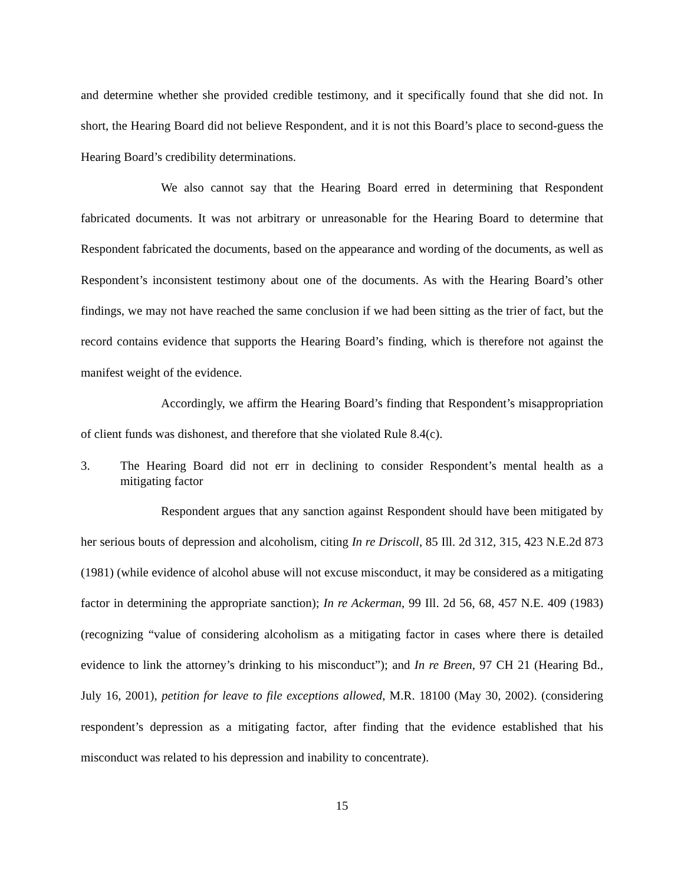and determine whether she provided credible testimony, and it specifically found that she did not. In short, the Hearing Board did not believe Respondent, and it is not this Board’s place to second-guess the Hearing Board’s credibility determinations.
We also cannot say that the Hearing Board erred in determining that Respondent fabricated documents. It was not arbitrary or unreasonable for the Hearing Board to determine that Respondent fabricated the documents, based on the appearance and wording of the documents, as well as Respondent’s inconsistent testimony about one of the documents. As with the Hearing Board’s other findings, we may not have reached the same conclusion if we had been sitting as the trier of fact, but the record contains evidence that supports the Hearing Board’s finding, which is therefore not against the manifest weight of the evidence.
Accordingly, we affirm the Hearing Board’s finding that Respondent’s misappropriation of client funds was dishonest, and therefore that she violated Rule 8.4(c).
3. The Hearing Board did not err in declining to consider Respondent’s mental health as a mitigating factor
Respondent argues that any sanction against Respondent should have been mitigated by her serious bouts of depression and alcoholism, citing In re Driscoll, 85 Ill. 2d 312, 315, 423 N.E.2d 873 (1981) (while evidence of alcohol abuse will not excuse misconduct, it may be considered as a mitigating factor in determining the appropriate sanction); In re Ackerman, 99 Ill. 2d 56, 68, 457 N.E. 409 (1983) (recognizing “value of considering alcoholism as a mitigating factor in cases where there is detailed evidence to link the attorney’s drinking to his misconduct”); and In re Breen, 97 CH 21 (Hearing Bd., July 16, 2001), petition for leave to file exceptions allowed, M.R. 18100 (May 30, 2002). (considering respondent’s depression as a mitigating factor, after finding that the evidence established that his misconduct was related to his depression and inability to concentrate).
15